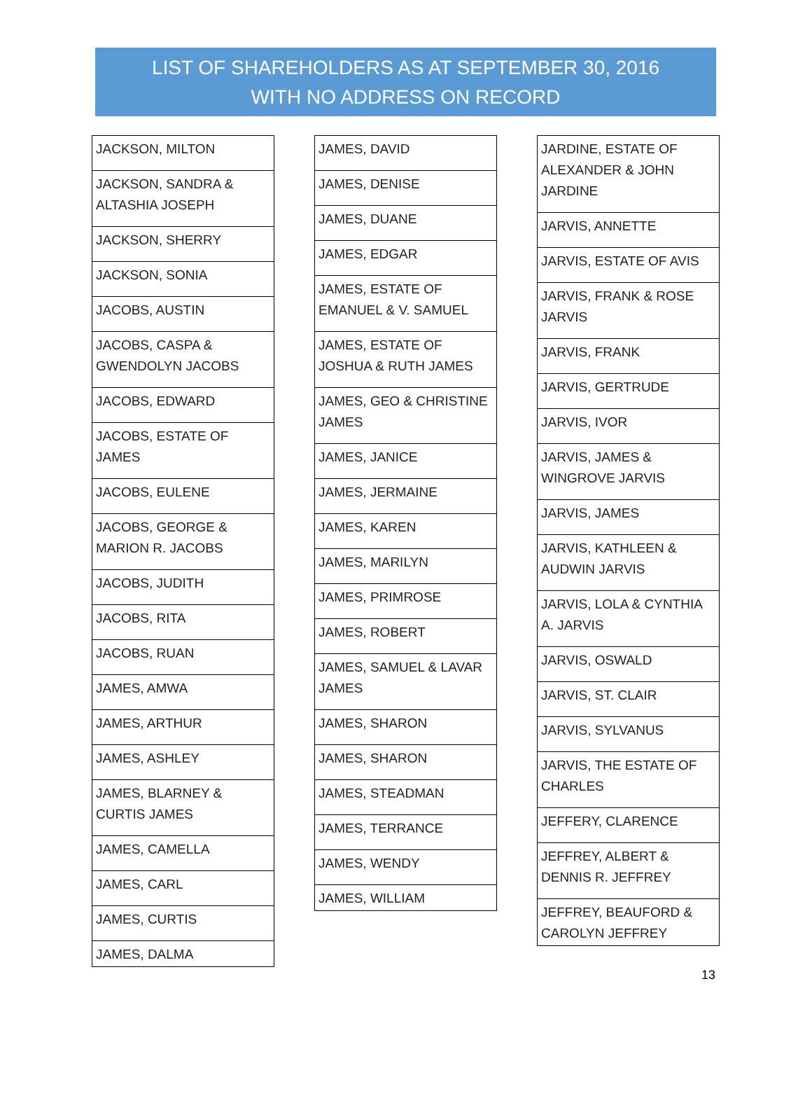LIST OF SHAREHOLDERS AS AT SEPTEMBER 30, 2016
WITH NO ADDRESS ON RECORD
| JACKSON, MILTON |
| JACKSON, SANDRA & ALTASHIA JOSEPH |
| JACKSON, SHERRY |
| JACKSON, SONIA |
| JACOBS, AUSTIN |
| JACOBS, CASPA & GWENDOLYN JACOBS |
| JACOBS, EDWARD |
| JACOBS, ESTATE OF JAMES |
| JACOBS, EULENE |
| JACOBS, GEORGE & MARION R. JACOBS |
| JACOBS, JUDITH |
| JACOBS, RITA |
| JACOBS, RUAN |
| JAMES, AMWA |
| JAMES, ARTHUR |
| JAMES, ASHLEY |
| JAMES, BLARNEY & CURTIS JAMES |
| JAMES, CAMELLA |
| JAMES, CARL |
| JAMES, CURTIS |
| JAMES, DALMA |
| JAMES, DAVID |
| JAMES, DENISE |
| JAMES, DUANE |
| JAMES, EDGAR |
| JAMES, ESTATE OF EMANUEL & V. SAMUEL |
| JAMES, ESTATE OF JOSHUA & RUTH JAMES |
| JAMES, GEO & CHRISTINE JAMES |
| JAMES, JANICE |
| JAMES, JERMAINE |
| JAMES, KAREN |
| JAMES, MARILYN |
| JAMES, PRIMROSE |
| JAMES, ROBERT |
| JAMES, SAMUEL & LAVAR JAMES |
| JAMES, SHARON |
| JAMES, SHARON |
| JAMES, STEADMAN |
| JAMES, TERRANCE |
| JAMES, WENDY |
| JAMES, WILLIAM |
| JARDINE, ESTATE OF ALEXANDER & JOHN JARDINE |
| JARVIS, ANNETTE |
| JARVIS, ESTATE OF AVIS |
| JARVIS, FRANK & ROSE JARVIS |
| JARVIS, FRANK |
| JARVIS, GERTRUDE |
| JARVIS, IVOR |
| JARVIS, JAMES & WINGROVE JARVIS |
| JARVIS, JAMES |
| JARVIS, KATHLEEN & AUDWIN JARVIS |
| JARVIS, LOLA & CYNTHIA A. JARVIS |
| JARVIS, OSWALD |
| JARVIS, ST. CLAIR |
| JARVIS, SYLVANUS |
| JARVIS, THE ESTATE OF CHARLES |
| JEFFERY, CLARENCE |
| JEFFREY, ALBERT & DENNIS R. JEFFREY |
| JEFFREY, BEAUFORD & CAROLYN JEFFREY |
13